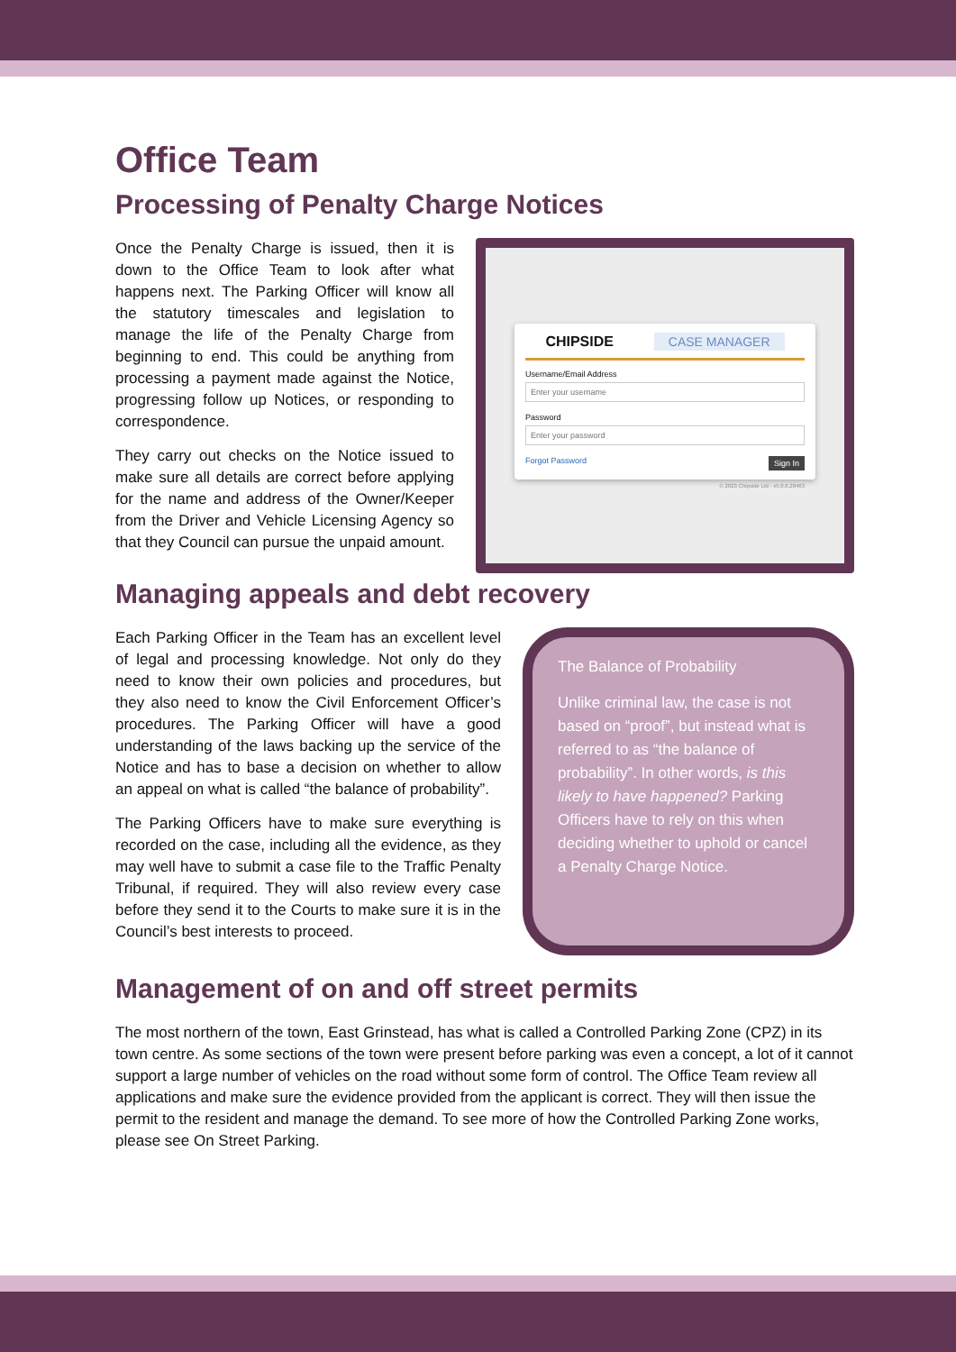Office Team
Processing of Penalty Charge Notices
Once the Penalty Charge is issued, then it is down to the Office Team to look after what happens next. The Parking Officer will know all the statutory timescales and legislation to manage the life of the Penalty Charge from beginning to end. This could be anything from processing a payment made against the Notice, progressing follow up Notices, or responding to correspondence.
They carry out checks on the Notice issued to make sure all details are correct before applying for the name and address of the Owner/Keeper from the Driver and Vehicle Licensing Agency so that they Council can pursue the unpaid amount.
CHIPSIDE CASE MANAGER
Username/Email Address
Enter your username
Password
Enter your password
Forgot Password Sign In
© 2023 Chipside Ltd - v5.0.6.28463
Managing appeals and debt recovery
Each Parking Officer in the Team has an excellent level of legal and processing knowledge. Not only do they need to know their own policies and procedures, but they also need to know the Civil Enforcement Officer’s procedures. The Parking Officer will have a good understanding of the laws backing up the service of the Notice and has to base a decision on whether to allow an appeal on what is called “the balance of probability”.
The Parking Officers have to make sure everything is recorded on the case, including all the evidence, as they may well have to submit a case file to the Traffic Penalty Tribunal, if required. They will also review every case before they send it to the Courts to make sure it is in the Council’s best interests to proceed.
The Balance of Probability
Unlike criminal law, the case is not based on “proof”, but instead what is referred to as “the balance of probability”. In other words, is this likely to have happened? Parking Officers have to rely on this when deciding whether to uphold or cancel a Penalty Charge Notice.
Management of on and off street permits
The most northern of the town, East Grinstead, has what is called a Controlled Parking Zone (CPZ) in its town centre. As some sections of the town were present before parking was even a concept, a lot of it cannot support a large number of vehicles on the road without some form of control. The Office Team review all applications and make sure the evidence provided from the applicant is correct. They will then issue the permit to the resident and manage the demand. To see more of how the Controlled Parking Zone works, please see On Street Parking.